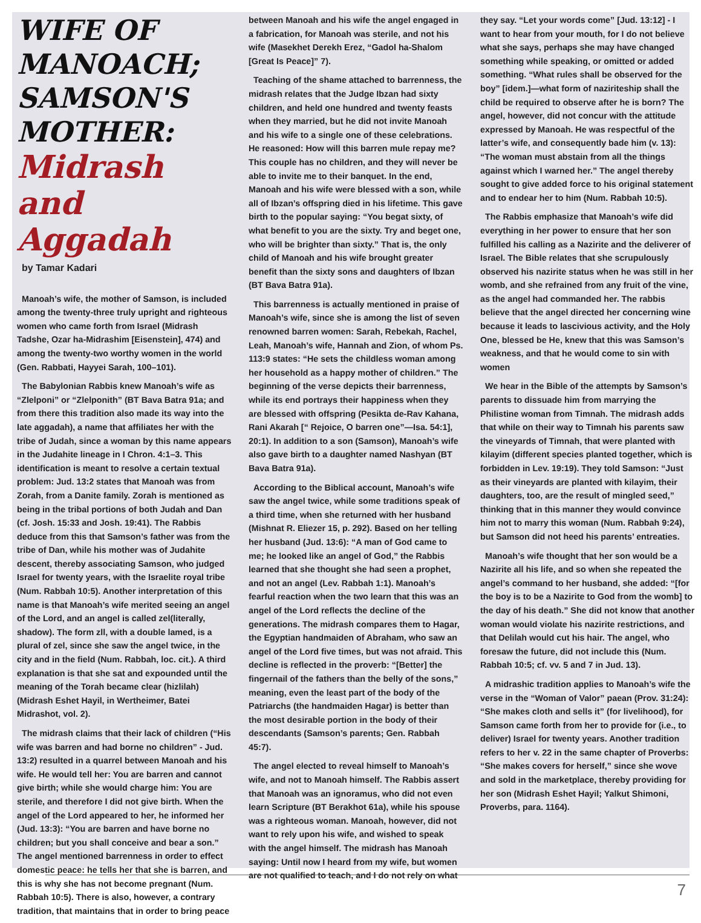WIFE OF MANOACH; SAMSON'S MOTHER:
Midrash and Aggadah
by Tamar Kadari
Manoah’s wife, the mother of Samson, is included among the twenty-three truly upright and righteous women who came forth from Israel (Midrash Tadshe, Ozar ha-Midrashim [Eisenstein], 474) and among the twenty-two worthy women in the world (Gen. Rabbati, Hayyei Sarah, 100–101).
The Babylonian Rabbis knew Manoah’s wife as “Zlelponi” or “Zlelponith” (BT Bava Batra 91a; and from there this tradition also made its way into the late aggadah), a name that affiliates her with the tribe of Judah, since a woman by this name appears in the Judahite lineage in I Chron. 4:1–3. This identification is meant to resolve a certain textual problem: Jud. 13:2 states that Manoah was from Zorah, from a Danite family. Zorah is mentioned as being in the tribal portions of both Judah and Dan (cf. Josh. 15:33 and Josh. 19:41). The Rabbis deduce from this that Samson’s father was from the tribe of Dan, while his mother was of Judahite descent, thereby associating Samson, who judged Israel for twenty years, with the Israelite royal tribe (Num. Rabbah 10:5). Another interpretation of this name is that Manoah’s wife merited seeing an angel of the Lord, and an angel is called zel(literally, shadow). The form zll, with a double lamed, is a plural of zel, since she saw the angel twice, in the city and in the field (Num. Rabbah, loc. cit.). A third explanation is that she sat and expounded until the meaning of the Torah became clear (hizlilah) (Midrash Eshet Hayil, in Wertheimer, Batei Midrashot, vol. 2).
The midrash claims that their lack of children (“His wife was barren and had borne no children” - Jud. 13:2) resulted in a quarrel between Manoah and his wife. He would tell her: You are barren and cannot give birth; while she would charge him: You are sterile, and therefore I did not give birth. When the angel of the Lord appeared to her, he informed her (Jud. 13:3): “You are barren and have borne no children; but you shall conceive and bear a son.” The angel mentioned barrenness in order to effect domestic peace: he tells her that she is barren, and this is why she has not become pregnant (Num. Rabbah 10:5). There is also, however, a contrary tradition, that maintains that in order to bring peace
between Manoah and his wife the angel engaged in a fabrication, for Manoah was sterile, and not his wife (Masekhet Derekh Erez, “Gadol ha-Shalom [Great Is Peace]” 7).
Teaching of the shame attached to barrenness, the midrash relates that the Judge Ibzan had sixty children, and held one hundred and twenty feasts when they married, but he did not invite Manoah and his wife to a single one of these celebrations. He reasoned: How will this barren mule repay me? This couple has no children, and they will never be able to invite me to their banquet. In the end, Manoah and his wife were blessed with a son, while all of Ibzan’s offspring died in his lifetime. This gave birth to the popular saying: “You begat sixty, of what benefit to you are the sixty. Try and beget one, who will be brighter than sixty.” That is, the only child of Manoah and his wife brought greater benefit than the sixty sons and daughters of Ibzan (BT Bava Batra 91a).
This barrenness is actually mentioned in praise of Manoah’s wife, since she is among the list of seven renowned barren women: Sarah, Rebekah, Rachel, Leah, Manoah’s wife, Hannah and Zion, of whom Ps. 113:9 states: “He sets the childless woman among her household as a happy mother of children.” The beginning of the verse depicts their barrenness, while its end portrays their happiness when they are blessed with offspring (Pesikta de-Rav Kahana, Rani Akarah [“ Rejoice, O barren one”—Isa. 54:1], 20:1). In addition to a son (Samson), Manoah’s wife also gave birth to a daughter named Nashyan (BT Bava Batra 91a).
According to the Biblical account, Manoah’s wife saw the angel twice, while some traditions speak of a third time, when she returned with her husband (Mishnat R. Eliezer 15, p. 292). Based on her telling her husband (Jud. 13:6): “A man of God came to me; he looked like an angel of God,” the Rabbis learned that she thought she had seen a prophet, and not an angel (Lev. Rabbah 1:1). Manoah’s fearful reaction when the two learn that this was an angel of the Lord reflects the decline of the generations. The midrash compares them to Hagar, the Egyptian handmaiden of Abraham, who saw an angel of the Lord five times, but was not afraid. This decline is reflected in the proverb: “[Better] the fingernail of the fathers than the belly of the sons,” meaning, even the least part of the body of the Patriarchs (the handmaiden Hagar) is better than the most desirable portion in the body of their descendants (Samson’s parents; Gen. Rabbah 45:7).
The angel elected to reveal himself to Manoah’s wife, and not to Manoah himself. The Rabbis assert that Manoah was an ignoramus, who did not even learn Scripture (BT Berakhot 61a), while his spouse was a righteous woman. Manoah, however, did not want to rely upon his wife, and wished to speak with the angel himself. The midrash has Manoah saying: Until now I heard from my wife, but women are not qualified to teach, and I do not rely on what
they say. “Let your words come” [Jud. 13:12] - I want to hear from your mouth, for I do not believe what she says, perhaps she may have changed something while speaking, or omitted or added something. “What rules shall be observed for the boy” [idem.]—what form of naziriteship shall the child be required to observe after he is born? The angel, however, did not concur with the attitude expressed by Manoah. He was respectful of the latter’s wife, and consequently bade him (v. 13): “The woman must abstain from all the things against which I warned her.” The angel thereby sought to give added force to his original statement and to endear her to him (Num. Rabbah 10:5).
The Rabbis emphasize that Manoah’s wife did everything in her power to ensure that her son fulfilled his calling as a Nazirite and the deliverer of Israel. The Bible relates that she scrupulously observed his nazirite status when he was still in her womb, and she refrained from any fruit of the vine, as the angel had commanded her. The rabbis believe that the angel directed her concerning wine because it leads to lascivious activity, and the Holy One, blessed be He, knew that this was Samson’s weakness, and that he would come to sin with women
We hear in the Bible of the attempts by Samson’s parents to dissuade him from marrying the Philistine woman from Timnah. The midrash adds that while on their way to Timnah his parents saw the vineyards of Timnah, that were planted with kilayim (different species planted together, which is forbidden in Lev. 19:19). They told Samson: “Just as their vineyards are planted with kilayim, their daughters, too, are the result of mingled seed,” thinking that in this manner they would convince him not to marry this woman (Num. Rabbah 9:24), but Samson did not heed his parents’ entreaties.
Manoah’s wife thought that her son would be a Nazirite all his life, and so when she repeated the angel’s command to her husband, she added: “[for the boy is to be a Nazirite to God from the womb] to the day of his death.” She did not know that another woman would violate his nazirite restrictions, and that Delilah would cut his hair. The angel, who foresaw the future, did not include this (Num. Rabbah 10:5; cf. vv. 5 and 7 in Jud. 13).
A midrashic tradition applies to Manoah’s wife the verse in the “Woman of Valor” paean (Prov. 31:24): “She makes cloth and sells it” (for livelihood), for Samson came forth from her to provide for (i.e., to deliver) Israel for twenty years. Another tradition refers to her v. 22 in the same chapter of Proverbs: “She makes covers for herself,” since she wove and sold in the marketplace, thereby providing for her son (Midrash Eshet Hayil; Yalkut Shimoni, Proverbs, para. 1164).
7